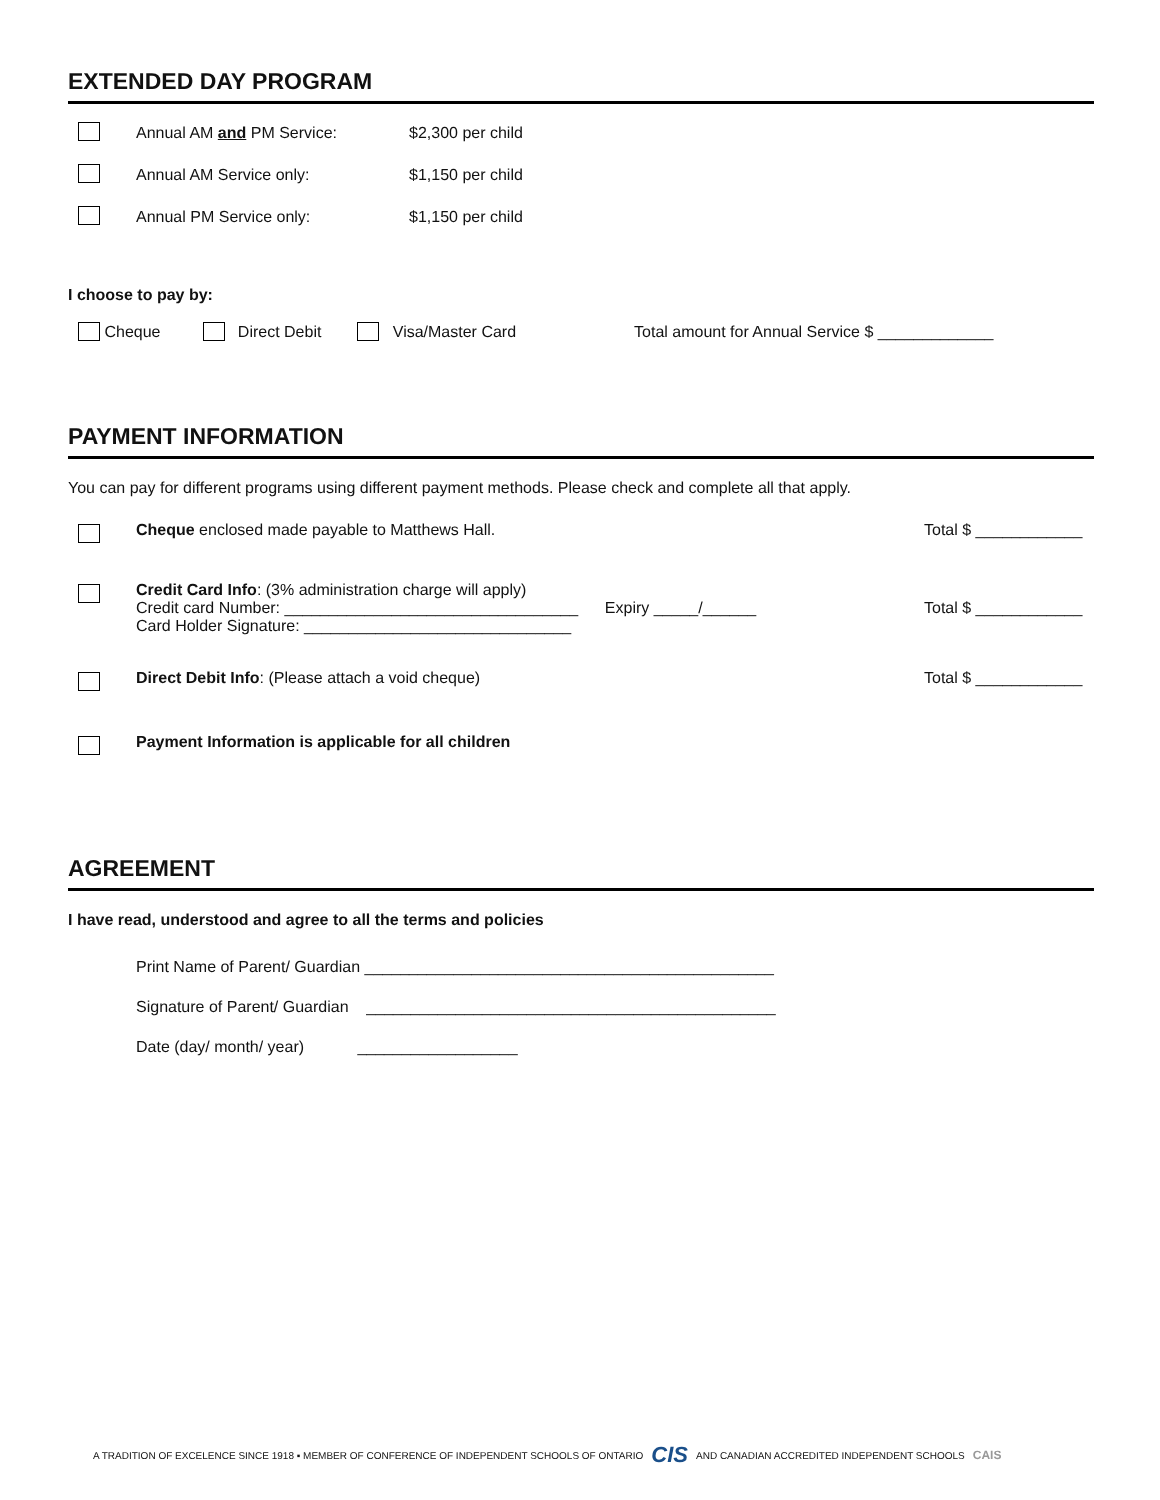EXTENDED DAY PROGRAM
Annual AM and PM Service: $2,300 per child
Annual AM Service only: $1,150 per child
Annual PM Service only: $1,150 per child
I choose to pay by:
Cheque Direct Debit Visa/Master Card Total amount for Annual Service $ _____________
PAYMENT INFORMATION
You can pay for different programs using different payment methods. Please check and complete all that apply.
Cheque enclosed made payable to Matthews Hall. Total $ ____________
Credit Card Info: (3% administration charge will apply)
Credit card Number: _________________________________ Expiry _____/______
Card Holder Signature: ______________________________
Total $ ____________
Direct Debit Info: (Please attach a void cheque) Total $ ____________
Payment Information is applicable for all children
AGREEMENT
I have read, understood and agree to all the terms and policies
Print Name of Parent/ Guardian ______________________________________________
Signature of Parent/ Guardian ______________________________________________
Date (day/ month/ year) __________________
A TRADITION OF EXCELENCE SINCE 1918 ▪ MEMBER OF CONFERENCE OF INDEPENDENT SCHOOLS OF ONTARIO CIS AND CANADIAN ACCREDITED INDEPENDENT SCHOOLS CAIS